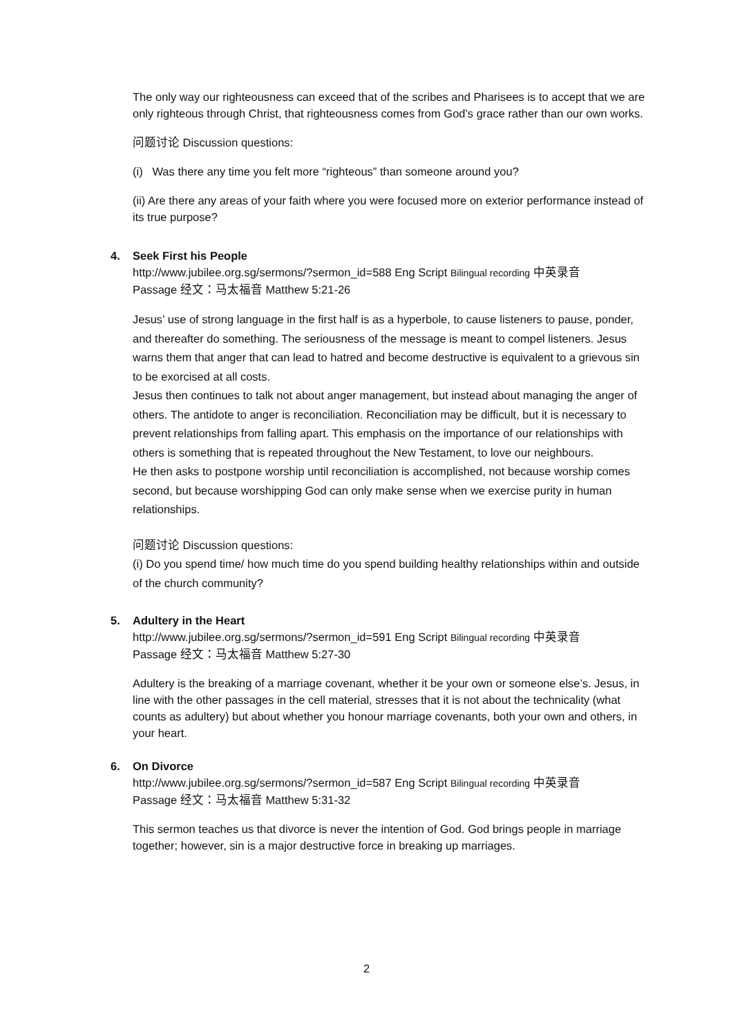The only way our righteousness can exceed that of the scribes and Pharisees is to accept that we are only righteous through Christ, that righteousness comes from God’s grace rather than our own works.
问题讨论 Discussion questions:
(i) Was there any time you felt more “righteous” than someone around you?
(ii) Are there any areas of your faith where you were focused more on exterior performance instead of its true purpose?
4. Seek First his People
http://www.jubilee.org.sg/sermons/?sermon_id=588 Eng Script Bilingual recording 中英录音
Passage 经文：马太福音 Matthew 5:21-26
Jesus’ use of strong language in the first half is as a hyperbole, to cause listeners to pause, ponder, and thereafter do something. The seriousness of the message is meant to compel listeners. Jesus warns them that anger that can lead to hatred and become destructive is equivalent to a grievous sin to be exorcised at all costs.
Jesus then continues to talk not about anger management, but instead about managing the anger of others. The antidote to anger is reconciliation. Reconciliation may be difficult, but it is necessary to prevent relationships from falling apart. This emphasis on the importance of our relationships with others is something that is repeated throughout the New Testament, to love our neighbours.
He then asks to postpone worship until reconciliation is accomplished, not because worship comes second, but because worshipping God can only make sense when we exercise purity in human relationships.
问题讨论 Discussion questions:
(i) Do you spend time/ how much time do you spend building healthy relationships within and outside of the church community?
5. Adultery in the Heart
http://www.jubilee.org.sg/sermons/?sermon_id=591 Eng Script Bilingual recording 中英录音
Passage 经文：马太福音 Matthew 5:27-30
Adultery is the breaking of a marriage covenant, whether it be your own or someone else’s. Jesus, in line with the other passages in the cell material, stresses that it is not about the technicality (what counts as adultery) but about whether you honour marriage covenants, both your own and others, in your heart.
6. On Divorce
http://www.jubilee.org.sg/sermons/?sermon_id=587 Eng Script Bilingual recording 中英录音
Passage 经文：马太福音 Matthew 5:31-32
This sermon teaches us that divorce is never the intention of God. God brings people in marriage together; however, sin is a major destructive force in breaking up marriages.
2